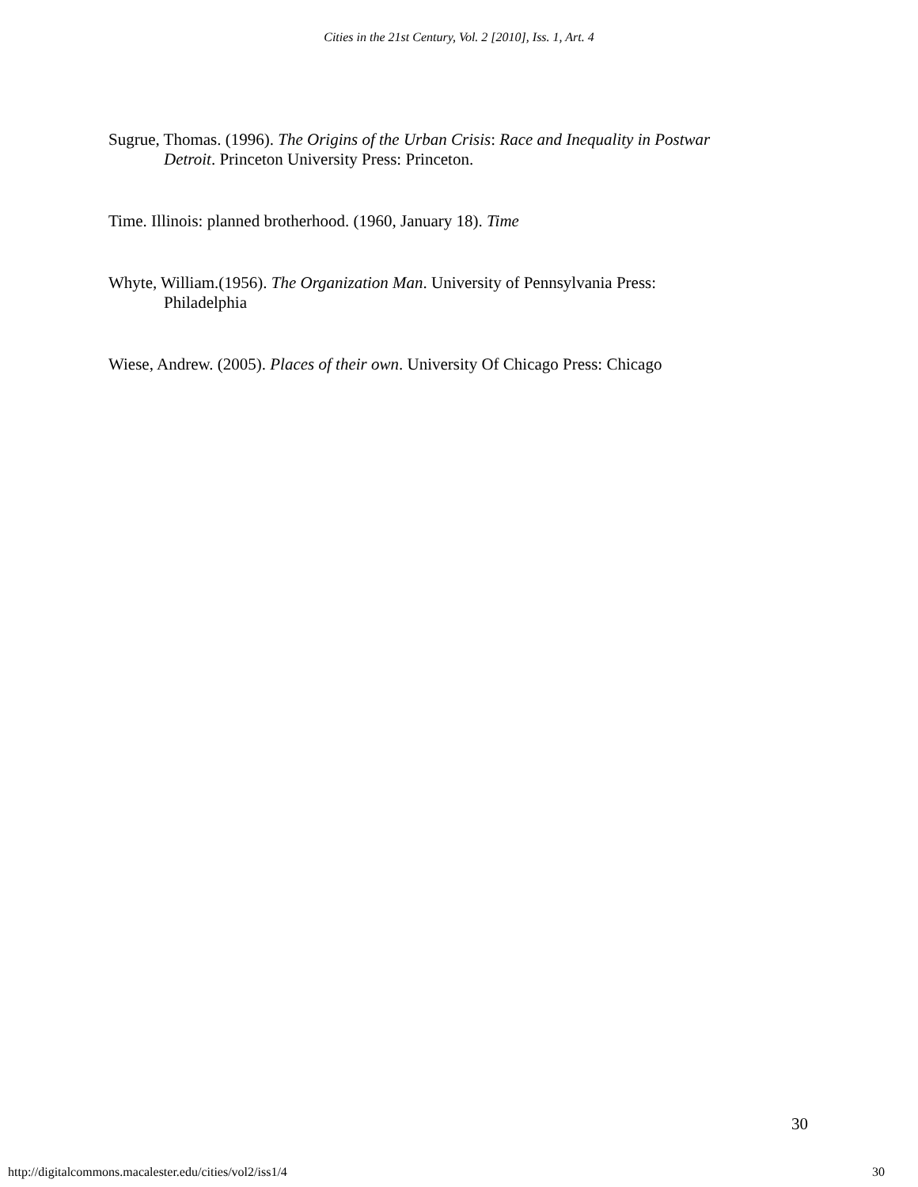Cities in the 21st Century, Vol. 2 [2010], Iss. 1, Art. 4
Sugrue, Thomas. (1996). The Origins of the Urban Crisis: Race and Inequality in Postwar Detroit. Princeton University Press: Princeton.
Time. Illinois: planned brotherhood. (1960, January 18). Time
Whyte, William.(1956). The Organization Man. University of Pennsylvania Press: Philadelphia
Wiese, Andrew. (2005). Places of their own. University Of Chicago Press: Chicago
30
http://digitalcommons.macalester.edu/cities/vol2/iss1/4 30